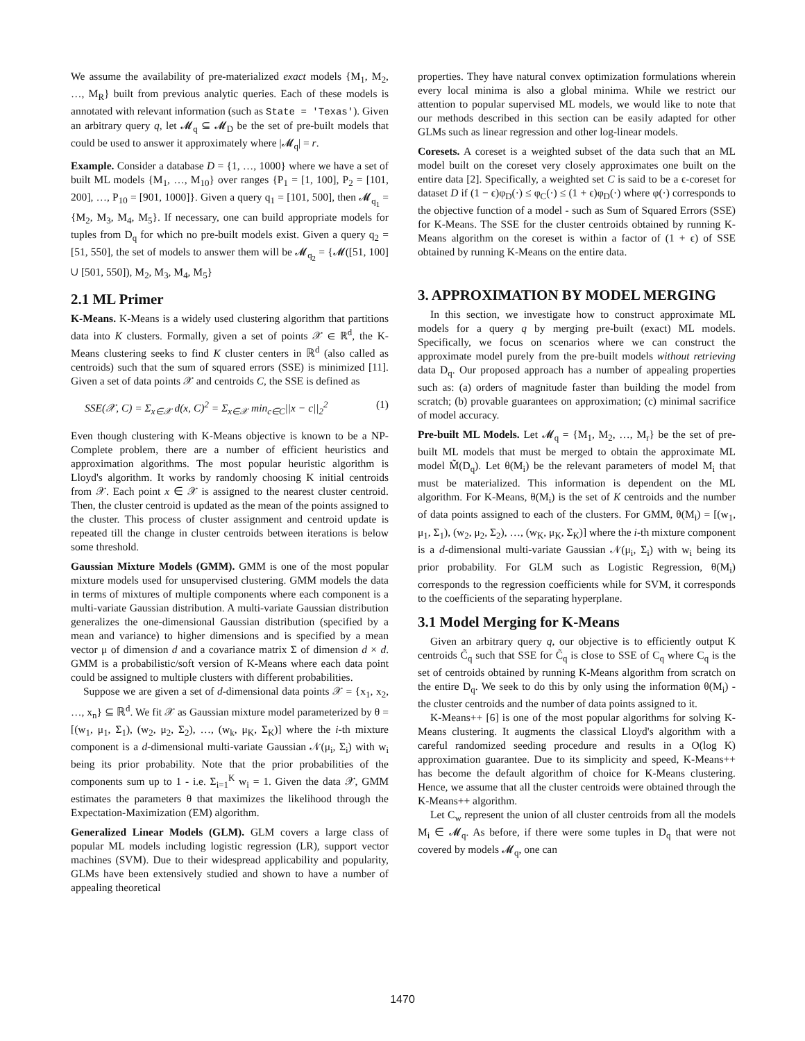We assume the availability of pre-materialized exact models {M<sub>1</sub>, M<sub>2</sub>, …, M<sub>R</sub>} built from previous analytic queries. Each of these models is annotated with relevant information (such as State = 'Texas'). Given an arbitrary query q, let 𝓜<sub>q</sub> ⊆ 𝓜<sub>D</sub> be the set of pre-built models that could be used to answer it approximately where |𝓜<sub>q</sub>| = r.
Example. Consider a database D = {1, …, 1000} where we have a set of built ML models {M<sub>1</sub>, …, M<sub>10</sub>} over ranges {P<sub>1</sub> = [1, 100], P<sub>2</sub> = [101, 200], …, P<sub>10</sub> = [901, 1000]}. Given a query q<sub>1</sub> = [101, 500], then 𝓜<sub>q<sub>1</sub></sub> = {M<sub>2</sub>, M<sub>3</sub>, M<sub>4</sub>, M<sub>5</sub>}. If necessary, one can build appropriate models for tuples from D<sub>q</sub> for which no pre-built models exist. Given a query q<sub>2</sub> = [51, 550], the set of models to answer them will be 𝓜<sub>q<sub>2</sub></sub> = {𝓜([51, 100] ∪ [501, 550]), M<sub>2</sub>, M<sub>3</sub>, M<sub>4</sub>, M<sub>5</sub>}
2.1 ML Primer
K-Means. K-Means is a widely used clustering algorithm that partitions data into K clusters. Formally, given a set of points 𝒳 ∈ ℝ<sup>d</sup>, the K-Means clustering seeks to find K cluster centers in ℝ<sup>d</sup> (also called as centroids) such that the sum of squared errors (SSE) is minimized [11]. Given a set of data points 𝒳 and centroids C, the SSE is defined as
SSE(𝒳, C) = Σ<sub>x∈𝒳</sub> d(x, C)<sup>2</sup> = Σ<sub>x∈𝒳</sub> min<sub>c∈C</sub>||x − c||<sub>2</sub><sup>2</sup> (1)
Even though clustering with K-Means objective is known to be a NP-Complete problem, there are a number of efficient heuristics and approximation algorithms. The most popular heuristic algorithm is Lloyd's algorithm. It works by randomly choosing K initial centroids from 𝒳. Each point x ∈ 𝒳 is assigned to the nearest cluster centroid. Then, the cluster centroid is updated as the mean of the points assigned to the cluster. This process of cluster assignment and centroid update is repeated till the change in cluster centroids between iterations is below some threshold.
Gaussian Mixture Models (GMM). GMM is one of the most popular mixture models used for unsupervised clustering. GMM models the data in terms of mixtures of multiple components where each component is a multi-variate Gaussian distribution. A multi-variate Gaussian distribution generalizes the one-dimensional Gaussian distribution (specified by a mean and variance) to higher dimensions and is specified by a mean vector μ of dimension d and a covariance matrix Σ of dimension d × d. GMM is a probabilistic/soft version of K-Means where each data point could be assigned to multiple clusters with different probabilities.
Suppose we are given a set of d-dimensional data points 𝒳 = {x<sub>1</sub>, x<sub>2</sub>, …, x<sub>n</sub>} ⊆ ℝ<sup>d</sup>. We fit 𝒳 as Gaussian mixture model parameterized by θ = [(w<sub>1</sub>, μ<sub>1</sub>, Σ<sub>1</sub>), (w<sub>2</sub>, μ<sub>2</sub>, Σ<sub>2</sub>), …, (w<sub>k</sub>, μ<sub>K</sub>, Σ<sub>K</sub>)] where the i-th mixture component is a d-dimensional multi-variate Gaussian 𝒩(μ<sub>i</sub>, Σ<sub>i</sub>) with w<sub>i</sub> being its prior probability. Note that the prior probabilities of the components sum up to 1 - i.e. Σ<sub>i=1</sub><sup>K</sup> w<sub>i</sub> = 1. Given the data 𝒳, GMM estimates the parameters θ that maximizes the likelihood through the Expectation-Maximization (EM) algorithm.
Generalized Linear Models (GLM). GLM covers a large class of popular ML models including logistic regression (LR), support vector machines (SVM). Due to their widespread applicability and popularity, GLMs have been extensively studied and shown to have a number of appealing theoretical
properties. They have natural convex optimization formulations wherein every local minima is also a global minima. While we restrict our attention to popular supervised ML models, we would like to note that our methods described in this section can be easily adapted for other GLMs such as linear regression and other log-linear models.
Coresets. A coreset is a weighted subset of the data such that an ML model built on the coreset very closely approximates one built on the entire data [2]. Specifically, a weighted set C is said to be a ϵ-coreset for dataset D if (1 − ϵ)φ<sub>D</sub>(·) ≤ φ<sub>C</sub>(·) ≤ (1 + ϵ)φ<sub>D</sub>(·) where φ(·) corresponds to the objective function of a model - such as Sum of Squared Errors (SSE) for K-Means. The SSE for the cluster centroids obtained by running K-Means algorithm on the coreset is within a factor of (1 + ϵ) of SSE obtained by running K-Means on the entire data.
3. APPROXIMATION BY MODEL MERGING
In this section, we investigate how to construct approximate ML models for a query q by merging pre-built (exact) ML models. Specifically, we focus on scenarios where we can construct the approximate model purely from the pre-built models without retrieving data D<sub>q</sub>. Our proposed approach has a number of appealing properties such as: (a) orders of magnitude faster than building the model from scratch; (b) provable guarantees on approximation; (c) minimal sacrifice of model accuracy.
Pre-built ML Models. Let 𝓜<sub>q</sub> = {M<sub>1</sub>, M<sub>2</sub>, …, M<sub>r</sub>} be the set of pre-built ML models that must be merged to obtain the approximate ML model M̃(D<sub>q</sub>). Let θ(M<sub>i</sub>) be the relevant parameters of model M<sub>i</sub> that must be materialized. This information is dependent on the ML algorithm. For K-Means, θ(M<sub>i</sub>) is the set of K centroids and the number of data points assigned to each of the clusters. For GMM, θ(M<sub>i</sub>) = [(w<sub>1</sub>, μ<sub>1</sub>, Σ<sub>1</sub>), (w<sub>2</sub>, μ<sub>2</sub>, Σ<sub>2</sub>), …, (w<sub>K</sub>, μ<sub>K</sub>, Σ<sub>K</sub>)] where the i-th mixture component is a d-dimensional multi-variate Gaussian 𝒩(μ<sub>i</sub>, Σ<sub>i</sub>) with w<sub>i</sub> being its prior probability. For GLM such as Logistic Regression, θ(M<sub>i</sub>) corresponds to the regression coefficients while for SVM, it corresponds to the coefficients of the separating hyperplane.
3.1 Model Merging for K-Means
Given an arbitrary query q, our objective is to efficiently output K centroids C̃<sub>q</sub> such that SSE for C̃<sub>q</sub> is close to SSE of C<sub>q</sub> where C<sub>q</sub> is the set of centroids obtained by running K-Means algorithm from scratch on the entire D<sub>q</sub>. We seek to do this by only using the information θ(M<sub>i</sub>) - the cluster centroids and the number of data points assigned to it.
K-Means++ [6] is one of the most popular algorithms for solving K-Means clustering. It augments the classical Lloyd's algorithm with a careful randomized seeding procedure and results in a O(log K) approximation guarantee. Due to its simplicity and speed, K-Means++ has become the default algorithm of choice for K-Means clustering. Hence, we assume that all the cluster centroids were obtained through the K-Means++ algorithm.
Let C<sub>w</sub> represent the union of all cluster centroids from all the models M<sub>i</sub> ∈ 𝓜<sub>q</sub>. As before, if there were some tuples in D<sub>q</sub> that were not covered by models 𝓜<sub>q</sub>, one can
1470